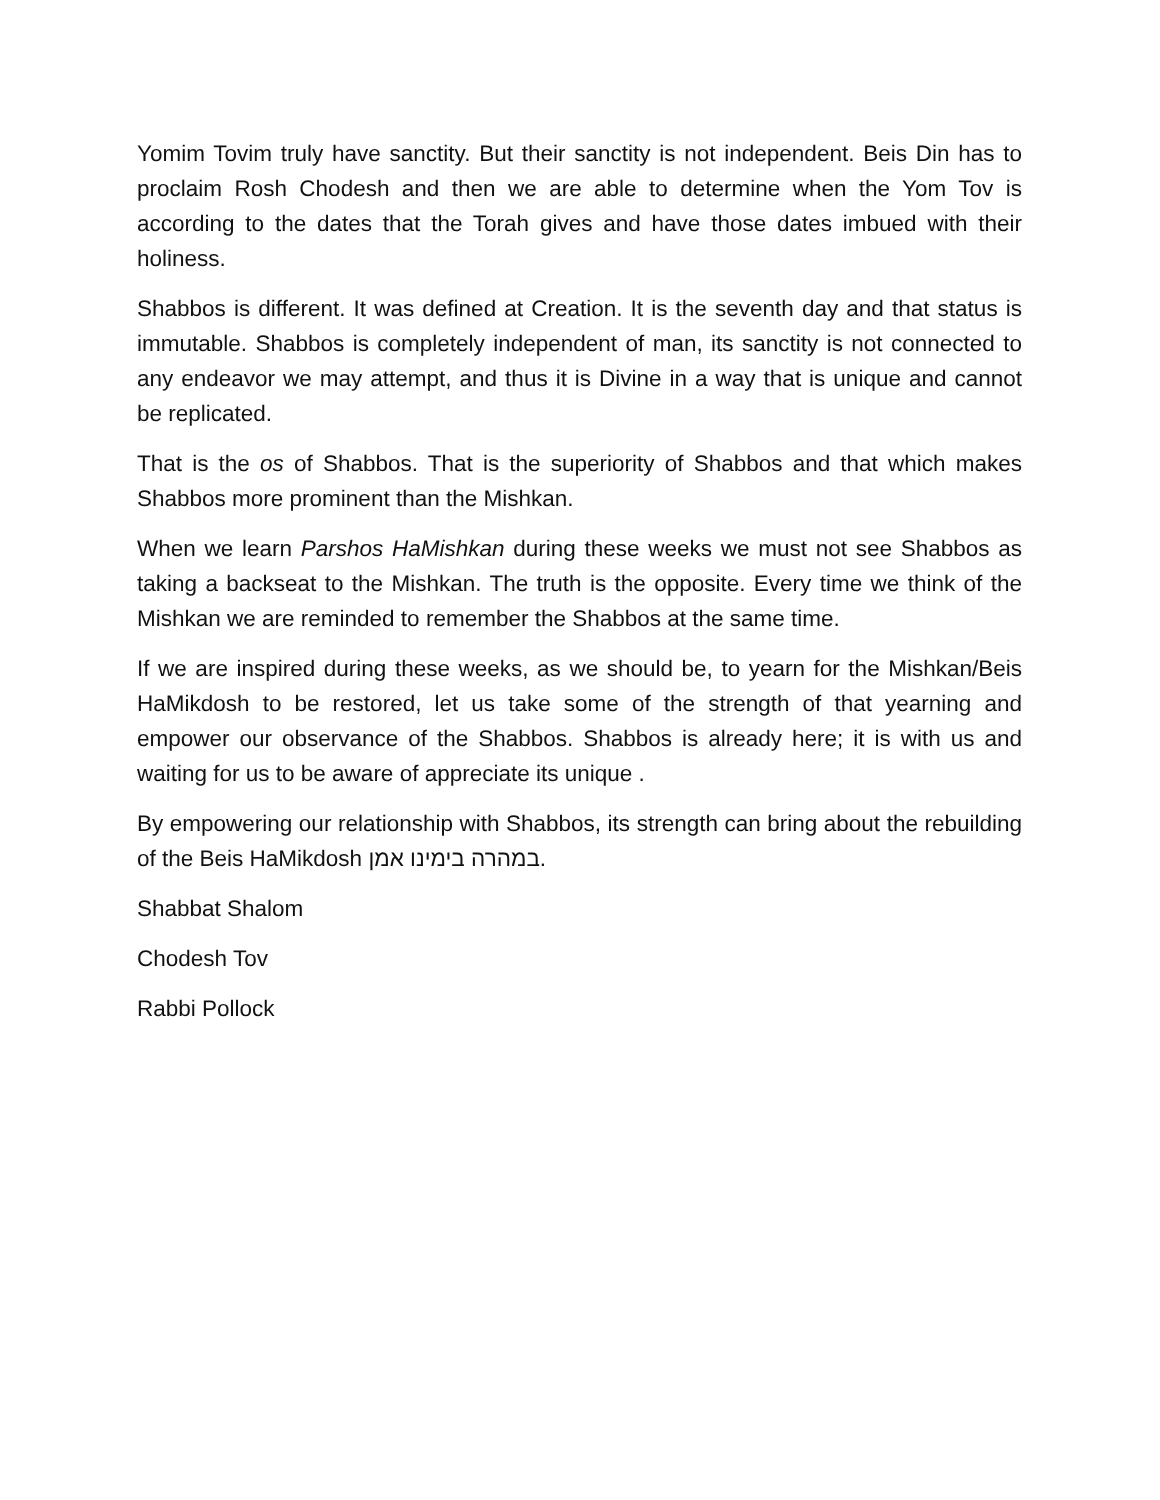Yomim Tovim truly have sanctity. But their sanctity is not independent. Beis Din has to proclaim Rosh Chodesh and then we are able to determine when the Yom Tov is according to the dates that the Torah gives and have those dates imbued with their holiness.
Shabbos is different. It was defined at Creation. It is the seventh day and that status is immutable. Shabbos is completely independent of man, its sanctity is not connected to any endeavor we may attempt, and thus it is Divine in a way that is unique and cannot be replicated.
That is the os of Shabbos. That is the superiority of Shabbos and that which makes Shabbos more prominent than the Mishkan.
When we learn Parshos HaMishkan during these weeks we must not see Shabbos as taking a backseat to the Mishkan. The truth is the opposite. Every time we think of the Mishkan we are reminded to remember the Shabbos at the same time.
If we are inspired during these weeks, as we should be, to yearn for the Mishkan/Beis HaMikdosh to be restored, let us take some of the strength of that yearning and empower our observance of the Shabbos. Shabbos is already here; it is with us and waiting for us to be aware of appreciate its unique .
By empowering our relationship with Shabbos, its strength can bring about the rebuilding of the Beis HaMikdosh במהרה בימינו אמן.
Shabbat Shalom
Chodesh Tov
Rabbi Pollock